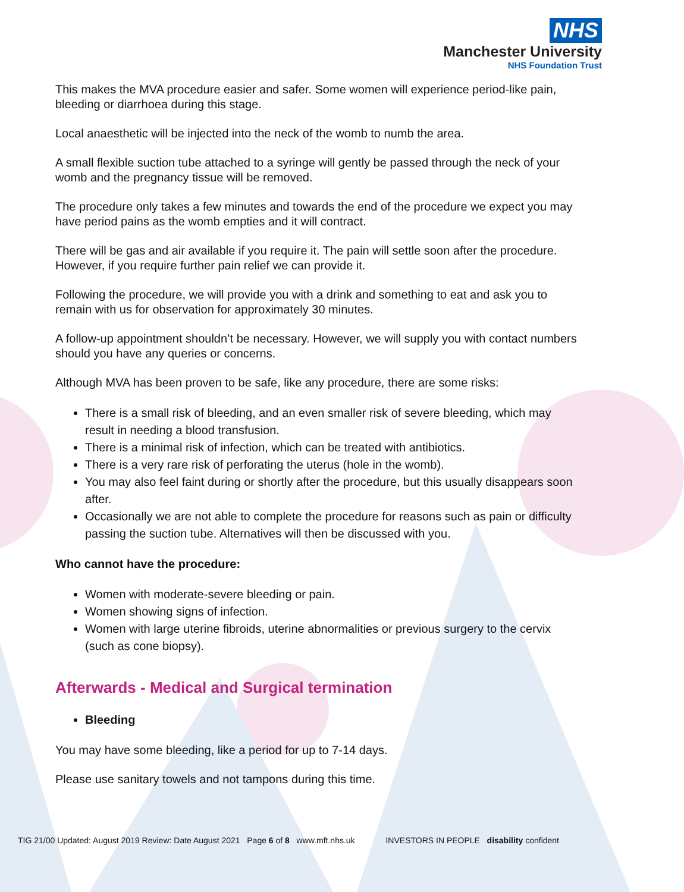NHS
Manchester University
NHS Foundation Trust
This makes the MVA procedure easier and safer. Some women will experience period-like pain, bleeding or diarrhoea during this stage.
Local anaesthetic will be injected into the neck of the womb to numb the area.
A small flexible suction tube attached to a syringe will gently be passed through the neck of your womb and the pregnancy tissue will be removed.
The procedure only takes a few minutes and towards the end of the procedure we expect you may have period pains as the womb empties and it will contract.
There will be gas and air available if you require it. The pain will settle soon after the procedure. However, if you require further pain relief we can provide it.
Following the procedure, we will provide you with a drink and something to eat and ask you to remain with us for observation for approximately 30 minutes.
A follow-up appointment shouldn’t be necessary. However, we will supply you with contact numbers should you have any queries or concerns.
Although MVA has been proven to be safe, like any procedure, there are some risks:
There is a small risk of bleeding, and an even smaller risk of severe bleeding, which may result in needing a blood transfusion.
There is a minimal risk of infection, which can be treated with antibiotics.
There is a very rare risk of perforating the uterus (hole in the womb).
You may also feel faint during or shortly after the procedure, but this usually disappears soon after.
Occasionally we are not able to complete the procedure for reasons such as pain or difficulty passing the suction tube. Alternatives will then be discussed with you.
Who cannot have the procedure:
Women with moderate-severe bleeding or pain.
Women showing signs of infection.
Women with large uterine fibroids, uterine abnormalities or previous surgery to the cervix (such as cone biopsy).
Afterwards - Medical and Surgical termination
Bleeding
You may have some bleeding, like a period for up to 7-14 days.
Please use sanitary towels and not tampons during this time.
TIG 21/00 Updated: August 2019 Review: Date August 2021 Page 6 of 8 www.mft.nhs.uk INVESTORS IN PEOPLE disability confident